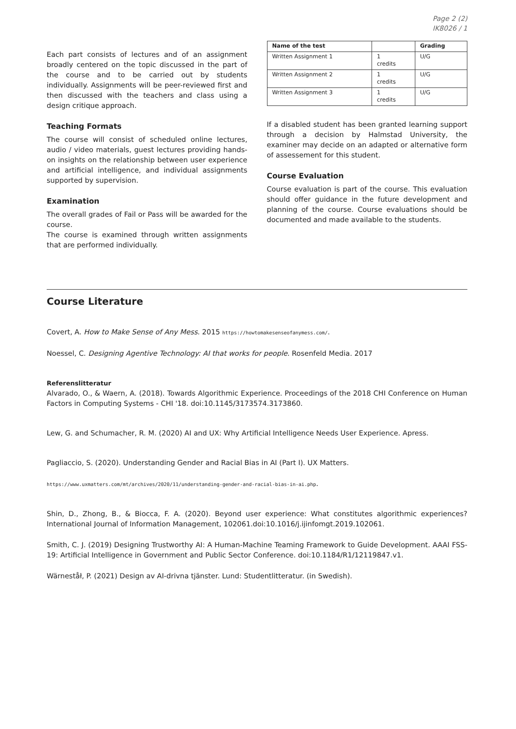Page 2 (2)
IK8026 / 1
Each part consists of lectures and of an assignment broadly centered on the topic discussed in the part of the course and to be carried out by students individually. Assignments will be peer-reviewed first and then discussed with the teachers and class using a design critique approach.
Teaching Formats
The course will consist of scheduled online lectures, audio / video materials, guest lectures providing hands-on insights on the relationship between user experience and artificial intelligence, and individual assignments supported by supervision.
Examination
The overall grades of Fail or Pass will be awarded for the course.
The course is examined through written assignments that are performed individually.
| Name of the test | | Grading |
| --- | --- | --- |
| Written Assignment 1 | 1 credits | U/G |
| Written Assignment 2 | 1 credits | U/G |
| Written Assignment 3 | 1 credits | U/G |
If a disabled student has been granted learning support through a decision by Halmstad University, the examiner may decide on an adapted or alternative form of assessement for this student.
Course Evaluation
Course evaluation is part of the course. This evaluation should offer guidance in the future development and planning of the course. Course evaluations should be documented and made available to the students.
Course Literature
Covert, A. How to Make Sense of Any Mess. 2015 https://howtomakesenseofanymess.com/.
Noessel, C. Designing Agentive Technology: AI that works for people. Rosenfeld Media. 2017
Referenslitteratur
Alvarado, O., & Waern, A. (2018). Towards Algorithmic Experience. Proceedings of the 2018 CHI Conference on Human Factors in Computing Systems - CHI '18. doi:10.1145/3173574.3173860.
Lew, G. and Schumacher, R. M. (2020) AI and UX: Why Artificial Intelligence Needs User Experience. Apress.
Pagliaccio, S. (2020). Understanding Gender and Racial Bias in AI (Part I). UX Matters.
https://www.uxmatters.com/mt/archives/2020/11/understanding-gender-and-racial-bias-in-ai.php.
Shin, D., Zhong, B., & Biocca, F. A. (2020). Beyond user experience: What constitutes algorithmic experiences? International Journal of Information Management, 102061.doi:10.1016/j.ijinfomgt.2019.102061.
Smith, C. J. (2019) Designing Trustworthy AI: A Human-Machine Teaming Framework to Guide Development. AAAI FSS-19: Artificial Intelligence in Government and Public Sector Conference. doi:10.1184/R1/12119847.v1.
Wärneståł, P. (2021) Design av AI-drivna tjänster. Lund: Studentlitteratur. (in Swedish).